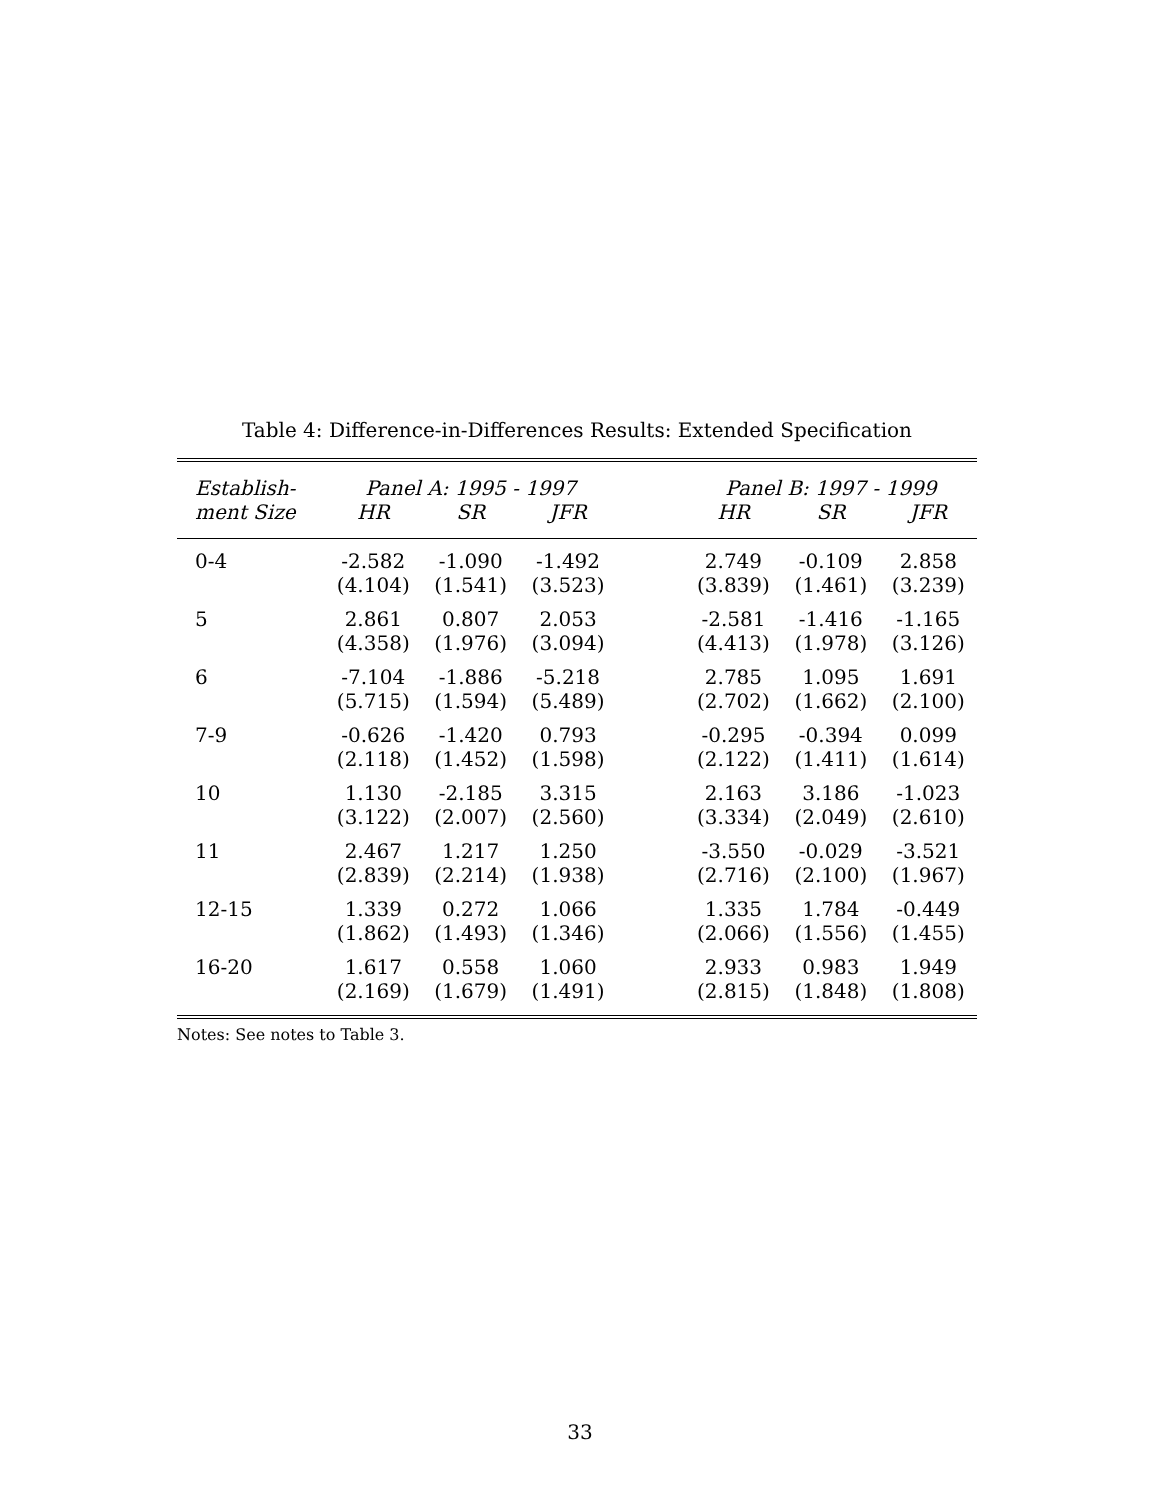Table 4: Difference-in-Differences Results: Extended Specification
| Establish- | Panel A: 1995 - 1997 | | | | Panel B: 1997 - 1999 | | |
| --- | --- | --- | --- | --- | --- | --- | --- |
| ment Size | HR | SR | JFR | | HR | SR | JFR |
| 0-4 | -2.582 | -1.090 | -1.492 | | 2.749 | -0.109 | 2.858 |
| | (4.104) | (1.541) | (3.523) | | (3.839) | (1.461) | (3.239) |
| 5 | 2.861 | 0.807 | 2.053 | | -2.581 | -1.416 | -1.165 |
| | (4.358) | (1.976) | (3.094) | | (4.413) | (1.978) | (3.126) |
| 6 | -7.104 | -1.886 | -5.218 | | 2.785 | 1.095 | 1.691 |
| | (5.715) | (1.594) | (5.489) | | (2.702) | (1.662) | (2.100) |
| 7-9 | -0.626 | -1.420 | 0.793 | | -0.295 | -0.394 | 0.099 |
| | (2.118) | (1.452) | (1.598) | | (2.122) | (1.411) | (1.614) |
| 10 | 1.130 | -2.185 | 3.315 | | 2.163 | 3.186 | -1.023 |
| | (3.122) | (2.007) | (2.560) | | (3.334) | (2.049) | (2.610) |
| 11 | 2.467 | 1.217 | 1.250 | | -3.550 | -0.029 | -3.521 |
| | (2.839) | (2.214) | (1.938) | | (2.716) | (2.100) | (1.967) |
| 12-15 | 1.339 | 0.272 | 1.066 | | 1.335 | 1.784 | -0.449 |
| | (1.862) | (1.493) | (1.346) | | (2.066) | (1.556) | (1.455) |
| 16-20 | 1.617 | 0.558 | 1.060 | | 2.933 | 0.983 | 1.949 |
| | (2.169) | (1.679) | (1.491) | | (2.815) | (1.848) | (1.808) |
Notes: See notes to Table 3.
33